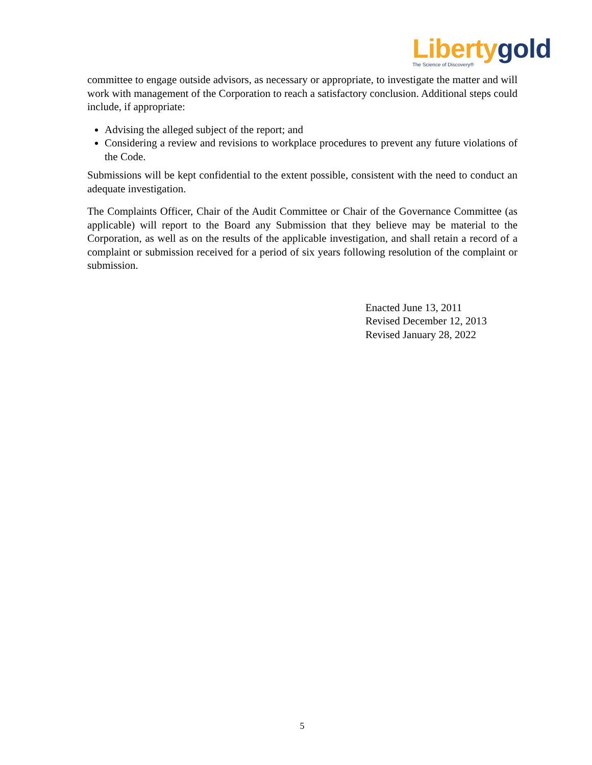Liberty gold
The Science of Discovery®
committee to engage outside advisors, as necessary or appropriate, to investigate the matter and will work with management of the Corporation to reach a satisfactory conclusion. Additional steps could include, if appropriate:
Advising the alleged subject of the report; and
Considering a review and revisions to workplace procedures to prevent any future violations of the Code.
Submissions will be kept confidential to the extent possible, consistent with the need to conduct an adequate investigation.
The Complaints Officer, Chair of the Audit Committee or Chair of the Governance Committee (as applicable) will report to the Board any Submission that they believe may be material to the Corporation, as well as on the results of the applicable investigation, and shall retain a record of a complaint or submission received for a period of six years following resolution of the complaint or submission.
Enacted June 13, 2011
Revised December 12, 2013
Revised January 28, 2022
5